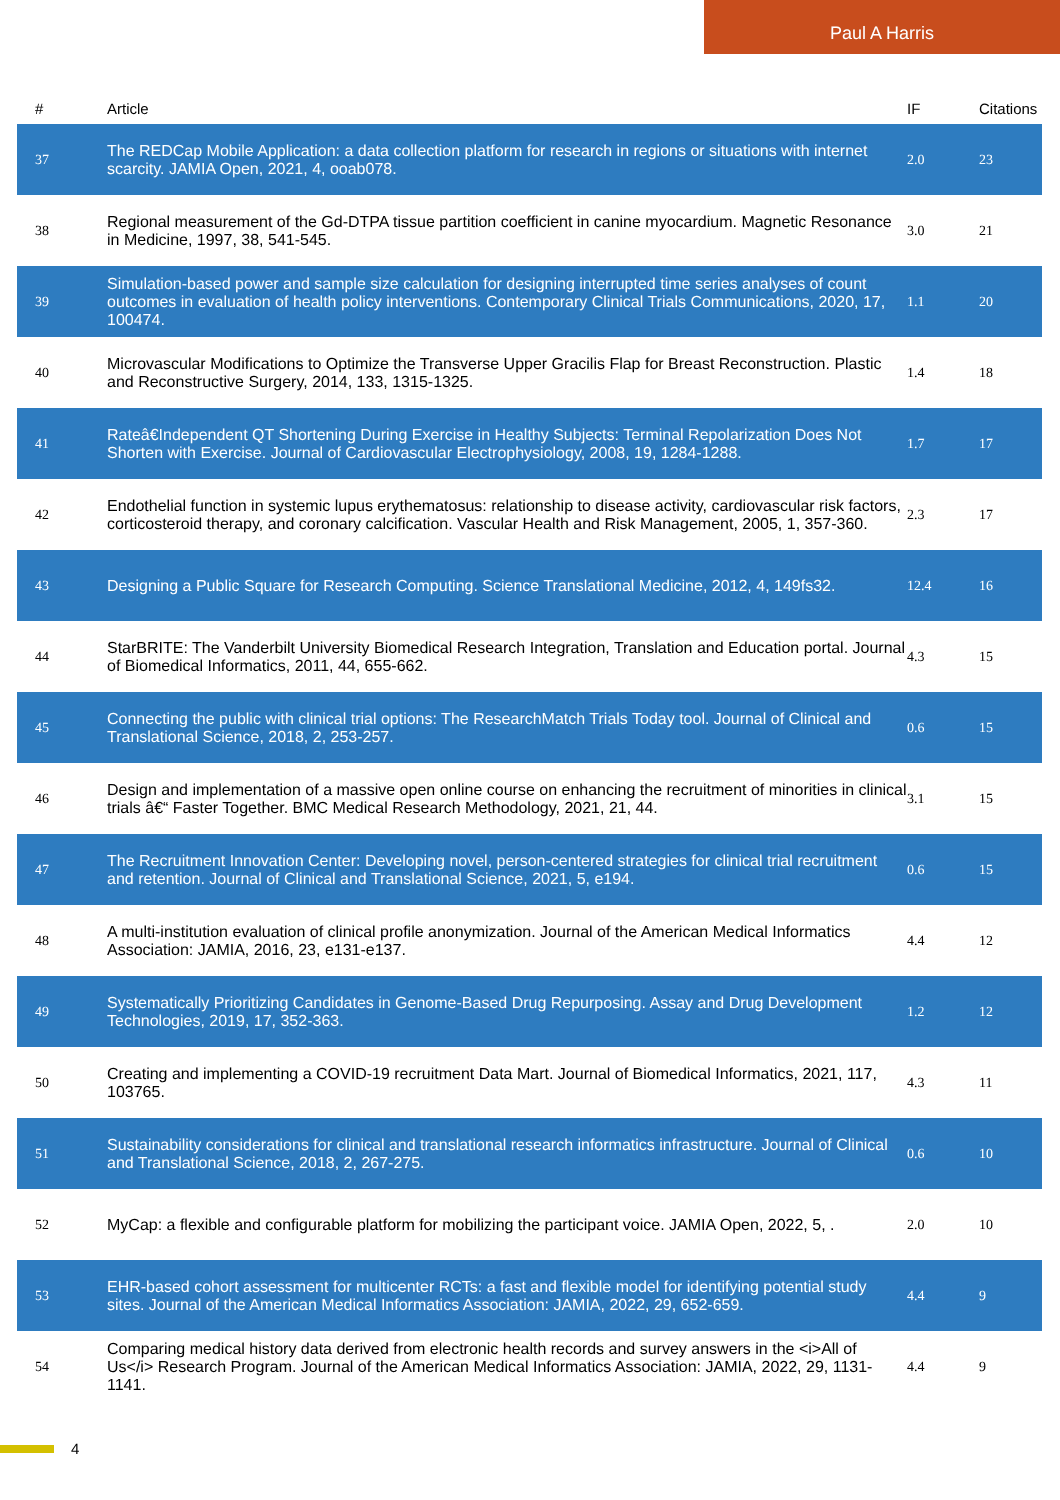Paul A Harris
| # | Article | IF | Citations |
| --- | --- | --- | --- |
| 37 | The REDCap Mobile Application: a data collection platform for research in regions or situations with internet scarcity. JAMIA Open, 2021, 4, ooab078. | 2.0 | 23 |
| 38 | Regional measurement of the Gd-DTPA tissue partition coefficient in canine myocardium. Magnetic Resonance in Medicine, 1997, 38, 541-545. | 3.0 | 21 |
| 39 | Simulation-based power and sample size calculation for designing interrupted time series analyses of count outcomes in evaluation of health policy interventions. Contemporary Clinical Trials Communications, 2020, 17, 100474. | 1.1 | 20 |
| 40 | Microvascular Modifications to Optimize the Transverse Upper Gracilis Flap for Breast Reconstruction. Plastic and Reconstructive Surgery, 2014, 133, 1315-1325. | 1.4 | 18 |
| 41 | Rateâ€Independent QT Shortening During Exercise in Healthy Subjects: Terminal Repolarization Does Not Shorten with Exercise. Journal of Cardiovascular Electrophysiology, 2008, 19, 1284-1288. | 1.7 | 17 |
| 42 | Endothelial function in systemic lupus erythematosus: relationship to disease activity, cardiovascular risk factors, corticosteroid therapy, and coronary calcification. Vascular Health and Risk Management, 2005, 1, 357-360. | 2.3 | 17 |
| 43 | Designing a Public Square for Research Computing. Science Translational Medicine, 2012, 4, 149fs32. | 12.4 | 16 |
| 44 | StarBRITE: The Vanderbilt University Biomedical Research Integration, Translation and Education portal. Journal of Biomedical Informatics, 2011, 44, 655-662. | 4.3 | 15 |
| 45 | Connecting the public with clinical trial options: The ResearchMatch Trials Today tool. Journal of Clinical and Translational Science, 2018, 2, 253-257. | 0.6 | 15 |
| 46 | Design and implementation of a massive open online course on enhancing the recruitment of minorities in clinical trials â€“ Faster Together. BMC Medical Research Methodology, 2021, 21, 44. | 3.1 | 15 |
| 47 | The Recruitment Innovation Center: Developing novel, person-centered strategies for clinical trial recruitment and retention. Journal of Clinical and Translational Science, 2021, 5, e194. | 0.6 | 15 |
| 48 | A multi-institution evaluation of clinical profile anonymization. Journal of the American Medical Informatics Association: JAMIA, 2016, 23, e131-e137. | 4.4 | 12 |
| 49 | Systematically Prioritizing Candidates in Genome-Based Drug Repurposing. Assay and Drug Development Technologies, 2019, 17, 352-363. | 1.2 | 12 |
| 50 | Creating and implementing a COVID-19 recruitment Data Mart. Journal of Biomedical Informatics, 2021, 117, 103765. | 4.3 | 11 |
| 51 | Sustainability considerations for clinical and translational research informatics infrastructure. Journal of Clinical and Translational Science, 2018, 2, 267-275. | 0.6 | 10 |
| 52 | MyCap: a flexible and configurable platform for mobilizing the participant voice. JAMIA Open, 2022, 5, . | 2.0 | 10 |
| 53 | EHR-based cohort assessment for multicenter RCTs: a fast and flexible model for identifying potential study sites. Journal of the American Medical Informatics Association: JAMIA, 2022, 29, 652-659. | 4.4 | 9 |
| 54 | Comparing medical history data derived from electronic health records and survey answers in the <i>All of Us</i> Research Program. Journal of the American Medical Informatics Association: JAMIA, 2022, 29, 1131-1141. | 4.4 | 9 |
4